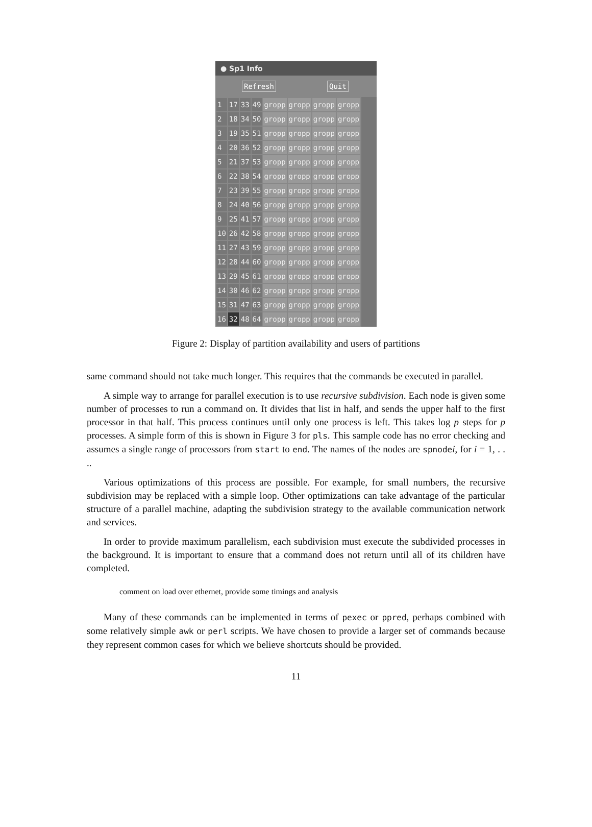● Sp1 Info
Refresh Quit
| 1 | 17 | 33 | 49 | gropp | gropp | gropp | gropp |
| 2 | 18 | 34 | 50 | gropp | gropp | gropp | gropp |
| 3 | 19 | 35 | 51 | gropp | gropp | gropp | gropp |
| 4 | 20 | 36 | 52 | gropp | gropp | gropp | gropp |
| 5 | 21 | 37 | 53 | gropp | gropp | gropp | gropp |
| 6 | 22 | 38 | 54 | gropp | gropp | gropp | gropp |
| 7 | 23 | 39 | 55 | gropp | gropp | gropp | gropp |
| 8 | 24 | 40 | 56 | gropp | gropp | gropp | gropp |
| 9 | 25 | 41 | 57 | gropp | gropp | gropp | gropp |
| 10 | 26 | 42 | 58 | gropp | gropp | gropp | gropp |
| 11 | 27 | 43 | 59 | gropp | gropp | gropp | gropp |
| 12 | 28 | 44 | 60 | gropp | gropp | gropp | gropp |
| 13 | 29 | 45 | 61 | gropp | gropp | gropp | gropp |
| 14 | 30 | 46 | 62 | gropp | gropp | gropp | gropp |
| 15 | 31 | 47 | 63 | gropp | gropp | gropp | gropp |
| 16 | 32 | 48 | 64 | gropp | gropp | gropp | gropp |
Figure 2: Display of partition availability and users of partitions
same command should not take much longer. This requires that the commands be executed in parallel.
A simple way to arrange for parallel execution is to use recursive subdivision. Each node is given some number of processes to run a command on. It divides that list in half, and sends the upper half to the first processor in that half. This process continues until only one process is left. This takes log p steps for p processes. A simple form of this is shown in Figure 3 for pls. This sample code has no error checking and assumes a single range of processors from start to end. The names of the nodes are spnodei, for i = 1, . . ..
Various optimizations of this process are possible. For example, for small numbers, the recursive subdivision may be replaced with a simple loop. Other optimizations can take advantage of the particular structure of a parallel machine, adapting the subdivision strategy to the available communication network and services.
In order to provide maximum parallelism, each subdivision must execute the subdivided processes in the background. It is important to ensure that a command does not return until all of its children have completed.
comment on load over ethernet, provide some timings and analysis
Many of these commands can be implemented in terms of pexec or ppred, perhaps combined with some relatively simple awk or perl scripts. We have chosen to provide a larger set of commands because they represent common cases for which we believe shortcuts should be provided.
11